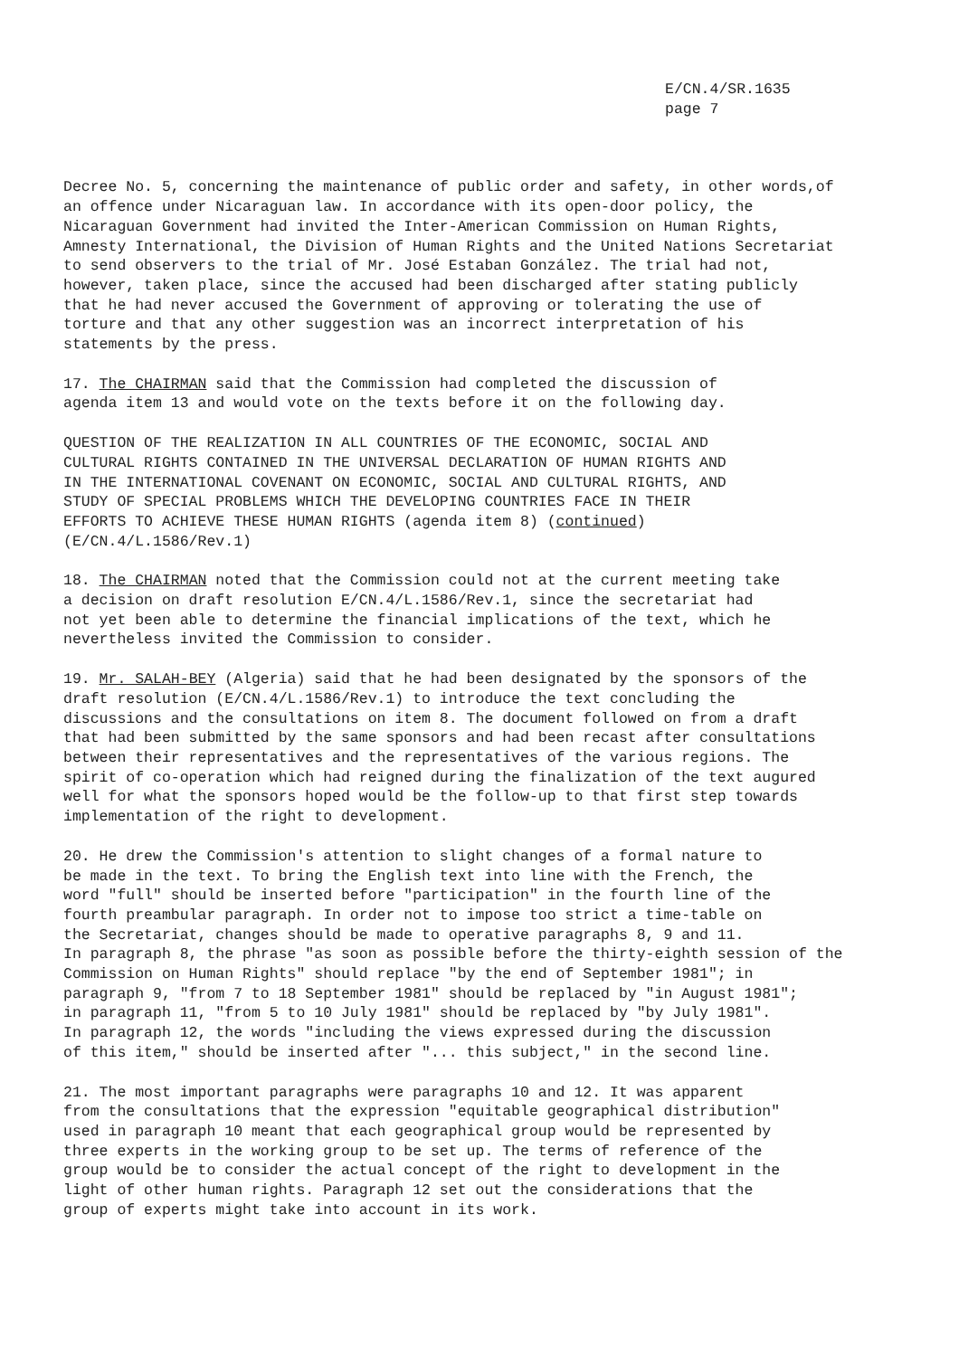E/CN.4/SR.1635
page 7
Decree No. 5, concerning the maintenance of public order and safety, in other words,of an offence under Nicaraguan law. In accordance with its open-door policy, the Nicaraguan Government had invited the Inter-American Commission on Human Rights, Amnesty International, the Division of Human Rights and the United Nations Secretariat to send observers to the trial of Mr. José Estaban González. The trial had not, however, taken place, since the accused had been discharged after stating publicly that he had never accused the Government of approving or tolerating the use of torture and that any other suggestion was an incorrect interpretation of his statements by the press.
17. The CHAIRMAN said that the Commission had completed the discussion of agenda item 13 and would vote on the texts before it on the following day.
QUESTION OF THE REALIZATION IN ALL COUNTRIES OF THE ECONOMIC, SOCIAL AND CULTURAL RIGHTS CONTAINED IN THE UNIVERSAL DECLARATION OF HUMAN RIGHTS AND IN THE INTERNATIONAL COVENANT ON ECONOMIC, SOCIAL AND CULTURAL RIGHTS, AND STUDY OF SPECIAL PROBLEMS WHICH THE DEVELOPING COUNTRIES FACE IN THEIR EFFORTS TO ACHIEVE THESE HUMAN RIGHTS (agenda item 8) (continued) (E/CN.4/L.1586/Rev.1)
18. The CHAIRMAN noted that the Commission could not at the current meeting take a decision on draft resolution E/CN.4/L.1586/Rev.1, since the secretariat had not yet been able to determine the financial implications of the text, which he nevertheless invited the Commission to consider.
19. Mr. SALAH-BEY (Algeria) said that he had been designated by the sponsors of the draft resolution (E/CN.4/L.1586/Rev.1) to introduce the text concluding the discussions and the consultations on item 8. The document followed on from a draft that had been submitted by the same sponsors and had been recast after consultations between their representatives and the representatives of the various regions. The spirit of co-operation which had reigned during the finalization of the text augured well for what the sponsors hoped would be the follow-up to that first step towards implementation of the right to development.
20. He drew the Commission's attention to slight changes of a formal nature to be made in the text. To bring the English text into line with the French, the word "full" should be inserted before "participation" in the fourth line of the fourth preambular paragraph. In order not to impose too strict a time-table on the Secretariat, changes should be made to operative paragraphs 8, 9 and 11. In paragraph 8, the phrase "as soon as possible before the thirty-eighth session of the Commission on Human Rights" should replace "by the end of September 1981"; in paragraph 9, "from 7 to 18 September 1981" should be replaced by "in August 1981"; in paragraph 11, "from 5 to 10 July 1981" should be replaced by "by July 1981". In paragraph 12, the words "including the views expressed during the discussion of this item," should be inserted after "... this subject," in the second line.
21. The most important paragraphs were paragraphs 10 and 12. It was apparent from the consultations that the expression "equitable geographical distribution" used in paragraph 10 meant that each geographical group would be represented by three experts in the working group to be set up. The terms of reference of the group would be to consider the actual concept of the right to development in the light of other human rights. Paragraph 12 set out the considerations that the group of experts might take into account in its work.